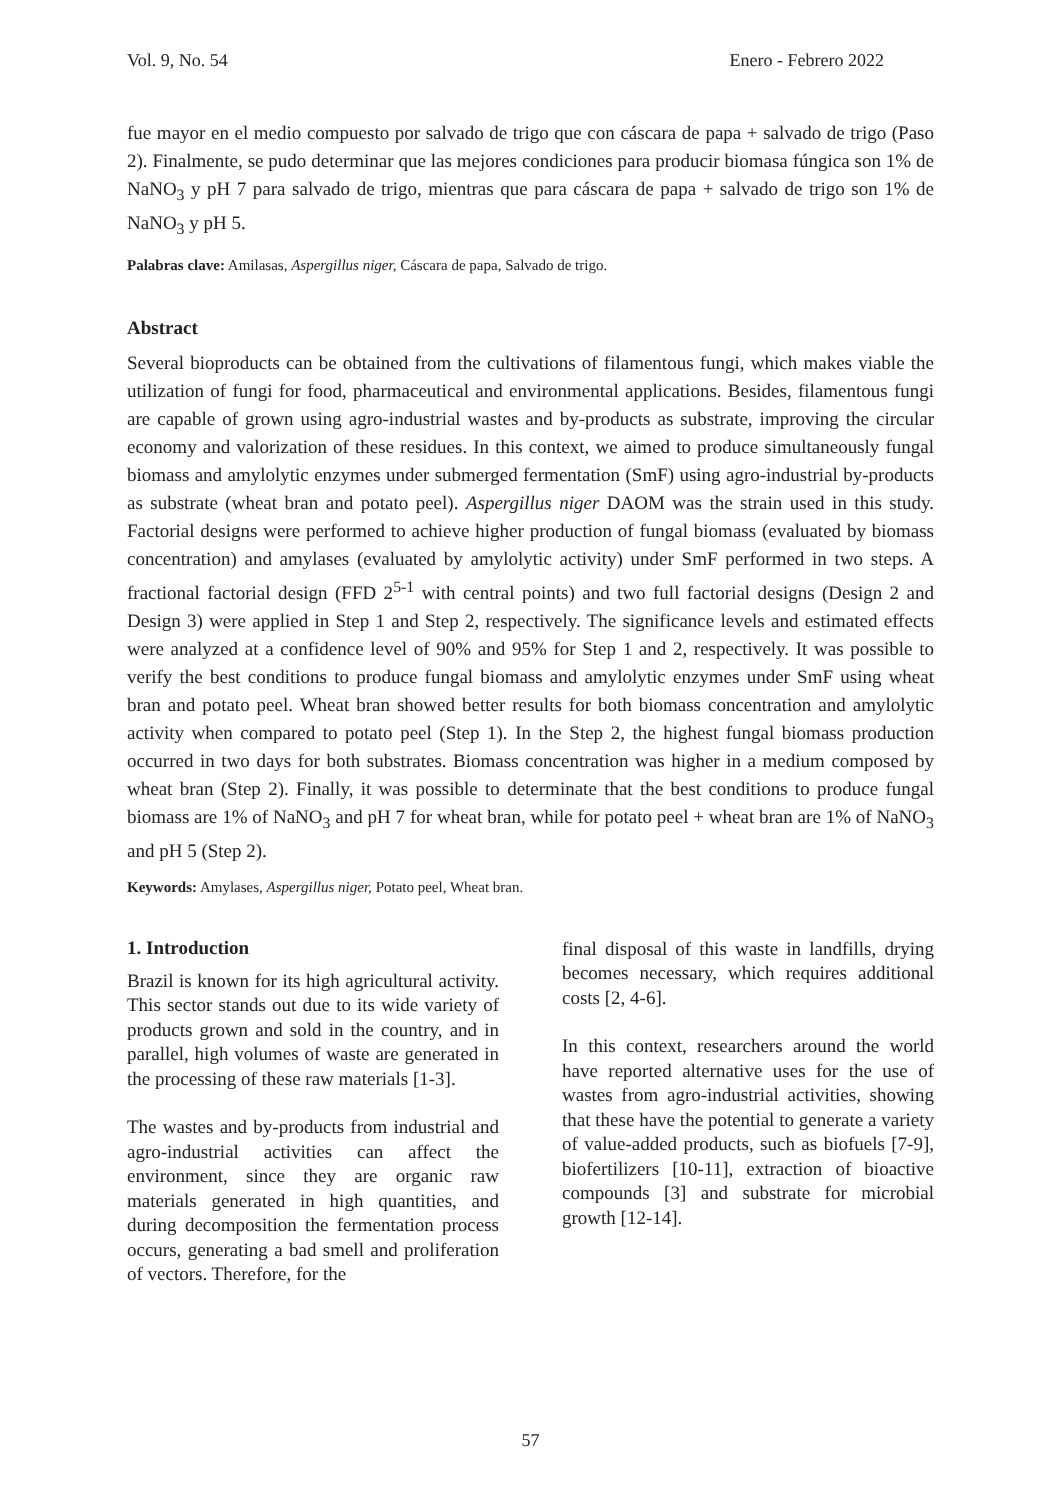Vol. 9, No. 54 Enero - Febrero 2022
fue mayor en el medio compuesto por salvado de trigo que con cáscara de papa + salvado de trigo (Paso 2). Finalmente, se pudo determinar que las mejores condiciones para producir biomasa fúngica son 1% de NaNO<sub>3</sub> y pH 7 para salvado de trigo, mientras que para cáscara de papa + salvado de trigo son 1% de NaNO<sub>3</sub> y pH 5.
Palabras clave: Amilasas, Aspergillus niger, Cáscara de papa, Salvado de trigo.
Abstract
Several bioproducts can be obtained from the cultivations of filamentous fungi, which makes viable the utilization of fungi for food, pharmaceutical and environmental applications. Besides, filamentous fungi are capable of grown using agro-industrial wastes and by-products as substrate, improving the circular economy and valorization of these residues. In this context, we aimed to produce simultaneously fungal biomass and amylolytic enzymes under submerged fermentation (SmF) using agro-industrial by-products as substrate (wheat bran and potato peel). Aspergillus niger DAOM was the strain used in this study. Factorial designs were performed to achieve higher production of fungal biomass (evaluated by biomass concentration) and amylases (evaluated by amylolytic activity) under SmF performed in two steps. A fractional factorial design (FFD 2<sup>5-1</sup> with central points) and two full factorial designs (Design 2 and Design 3) were applied in Step 1 and Step 2, respectively. The significance levels and estimated effects were analyzed at a confidence level of 90% and 95% for Step 1 and 2, respectively. It was possible to verify the best conditions to produce fungal biomass and amylolytic enzymes under SmF using wheat bran and potato peel. Wheat bran showed better results for both biomass concentration and amylolytic activity when compared to potato peel (Step 1). In the Step 2, the highest fungal biomass production occurred in two days for both substrates. Biomass concentration was higher in a medium composed by wheat bran (Step 2). Finally, it was possible to determinate that the best conditions to produce fungal biomass are 1% of NaNO<sub>3</sub> and pH 7 for wheat bran, while for potato peel + wheat bran are 1% of NaNO<sub>3</sub> and pH 5 (Step 2).
Keywords: Amylases, Aspergillus niger, Potato peel, Wheat bran.
1. Introduction
Brazil is known for its high agricultural activity. This sector stands out due to its wide variety of products grown and sold in the country, and in parallel, high volumes of waste are generated in the processing of these raw materials [1-3].
The wastes and by-products from industrial and agro-industrial activities can affect the environment, since they are organic raw materials generated in high quantities, and during decomposition the fermentation process occurs, generating a bad smell and proliferation of vectors. Therefore, for the
final disposal of this waste in landfills, drying becomes necessary, which requires additional costs [2, 4-6].
In this context, researchers around the world have reported alternative uses for the use of wastes from agro-industrial activities, showing that these have the potential to generate a variety of value-added products, such as biofuels [7-9], biofertilizers [10-11], extraction of bioactive compounds [3] and substrate for microbial growth [12-14].
57